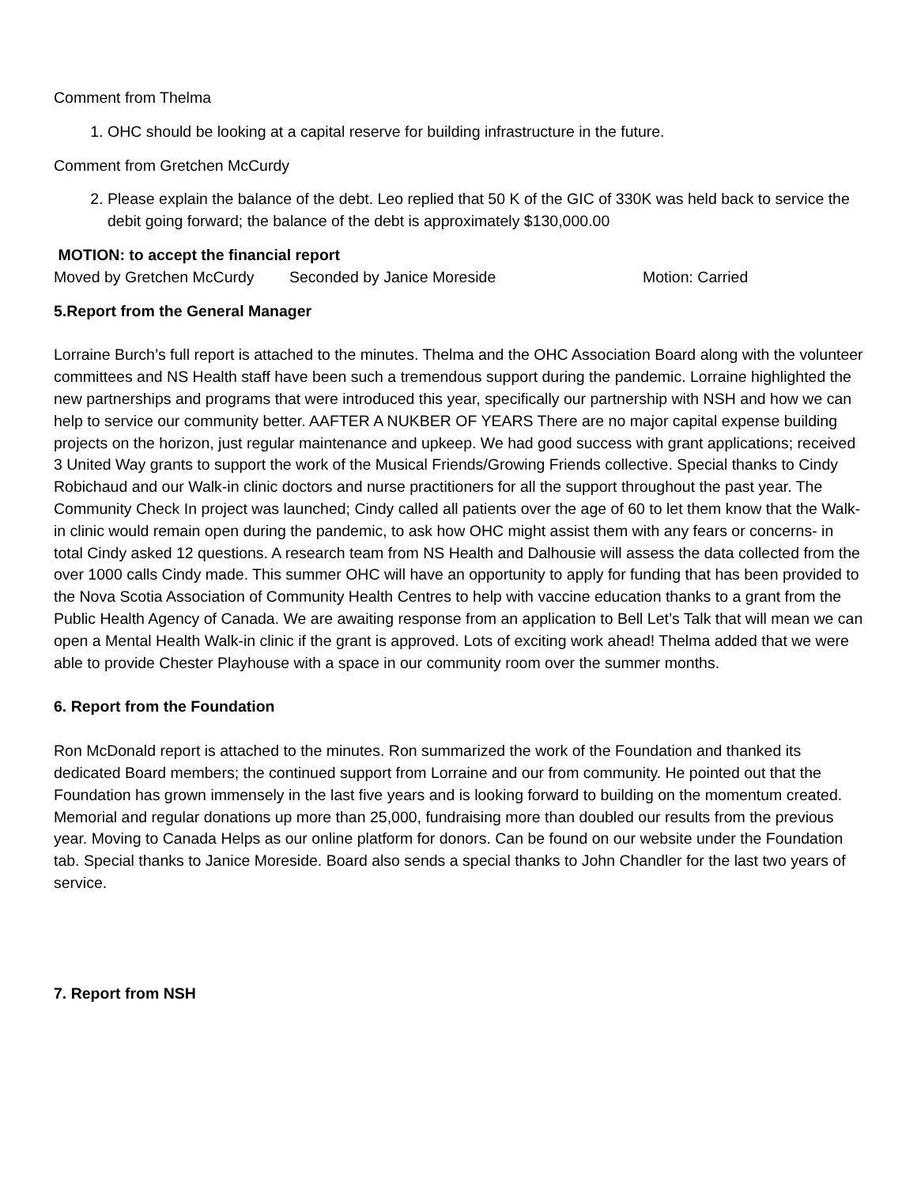Comment from Thelma
1. OHC should be looking at a capital reserve for building infrastructure in the future.
Comment from Gretchen McCurdy
2. Please explain the balance of the debt. Leo replied that 50 K of the GIC of 330K was held back to service the debit going forward; the balance of the debt is approximately $130,000.00
MOTION: to accept the financial report
Moved by Gretchen McCurdy Seconded by Janice Moreside Motion: Carried
5.Report from the General Manager
Lorraine Burch’s full report is attached to the minutes. Thelma and the OHC Association Board along with the volunteer committees and NS Health staff have been such a tremendous support during the pandemic. Lorraine highlighted the new partnerships and programs that were introduced this year, specifically our partnership with NSH and how we can help to service our community better. AAFTER A NUKBER OF YEARS There are no major capital expense building projects on the horizon, just regular maintenance and upkeep. We had good success with grant applications; received 3 United Way grants to support the work of the Musical Friends/Growing Friends collective. Special thanks to Cindy Robichaud and our Walk-in clinic doctors and nurse practitioners for all the support throughout the past year. The Community Check In project was launched; Cindy called all patients over the age of 60 to let them know that the Walk-in clinic would remain open during the pandemic, to ask how OHC might assist them with any fears or concerns- in total Cindy asked 12 questions. A research team from NS Health and Dalhousie will assess the data collected from the over 1000 calls Cindy made. This summer OHC will have an opportunity to apply for funding that has been provided to the Nova Scotia Association of Community Health Centres to help with vaccine education thanks to a grant from the Public Health Agency of Canada. We are awaiting response from an application to Bell Let’s Talk that will mean we can open a Mental Health Walk-in clinic if the grant is approved. Lots of exciting work ahead! Thelma added that we were able to provide Chester Playhouse with a space in our community room over the summer months.
6. Report from the Foundation
Ron McDonald report is attached to the minutes. Ron summarized the work of the Foundation and thanked its dedicated Board members; the continued support from Lorraine and our from community. He pointed out that the Foundation has grown immensely in the last five years and is looking forward to building on the momentum created. Memorial and regular donations up more than 25,000, fundraising more than doubled our results from the previous year. Moving to Canada Helps as our online platform for donors. Can be found on our website under the Foundation tab. Special thanks to Janice Moreside. Board also sends a special thanks to John Chandler for the last two years of service.
7. Report from NSH